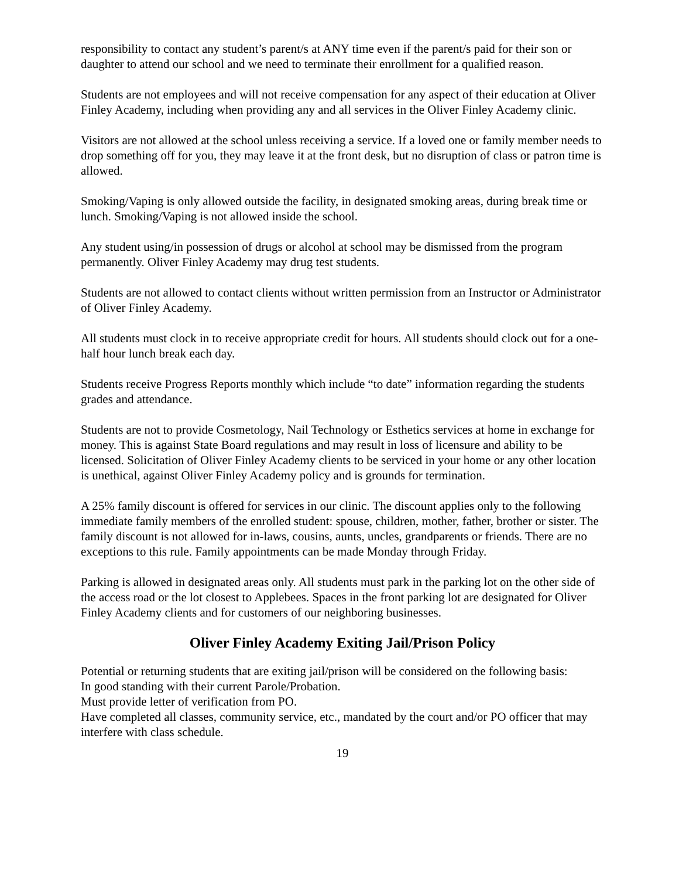responsibility to contact any student’s parent/s at ANY time even if the parent/s paid for their son or daughter to attend our school and we need to terminate their enrollment for a qualified reason.
Students are not employees and will not receive compensation for any aspect of their education at Oliver Finley Academy, including when providing any and all services in the Oliver Finley Academy clinic.
Visitors are not allowed at the school unless receiving a service. If a loved one or family member needs to drop something off for you, they may leave it at the front desk, but no disruption of class or patron time is allowed.
Smoking/Vaping is only allowed outside the facility, in designated smoking areas, during break time or lunch. Smoking/Vaping is not allowed inside the school.
Any student using/in possession of drugs or alcohol at school may be dismissed from the program permanently. Oliver Finley Academy may drug test students.
Students are not allowed to contact clients without written permission from an Instructor or Administrator of Oliver Finley Academy.
All students must clock in to receive appropriate credit for hours. All students should clock out for a one-half hour lunch break each day.
Students receive Progress Reports monthly which include “to date” information regarding the students grades and attendance.
Students are not to provide Cosmetology, Nail Technology or Esthetics services at home in exchange for money. This is against State Board regulations and may result in loss of licensure and ability to be licensed. Solicitation of Oliver Finley Academy clients to be serviced in your home or any other location is unethical, against Oliver Finley Academy policy and is grounds for termination.
A 25% family discount is offered for services in our clinic. The discount applies only to the following immediate family members of the enrolled student: spouse, children, mother, father, brother or sister. The family discount is not allowed for in-laws, cousins, aunts, uncles, grandparents or friends. There are no exceptions to this rule. Family appointments can be made Monday through Friday.
Parking is allowed in designated areas only. All students must park in the parking lot on the other side of the access road or the lot closest to Applebees. Spaces in the front parking lot are designated for Oliver Finley Academy clients and for customers of our neighboring businesses.
Oliver Finley Academy Exiting Jail/Prison Policy
Potential or returning students that are exiting jail/prison will be considered on the following basis:
In good standing with their current Parole/Probation.
Must provide letter of verification from PO.
Have completed all classes, community service, etc., mandated by the court and/or PO officer that may interfere with class schedule.
19